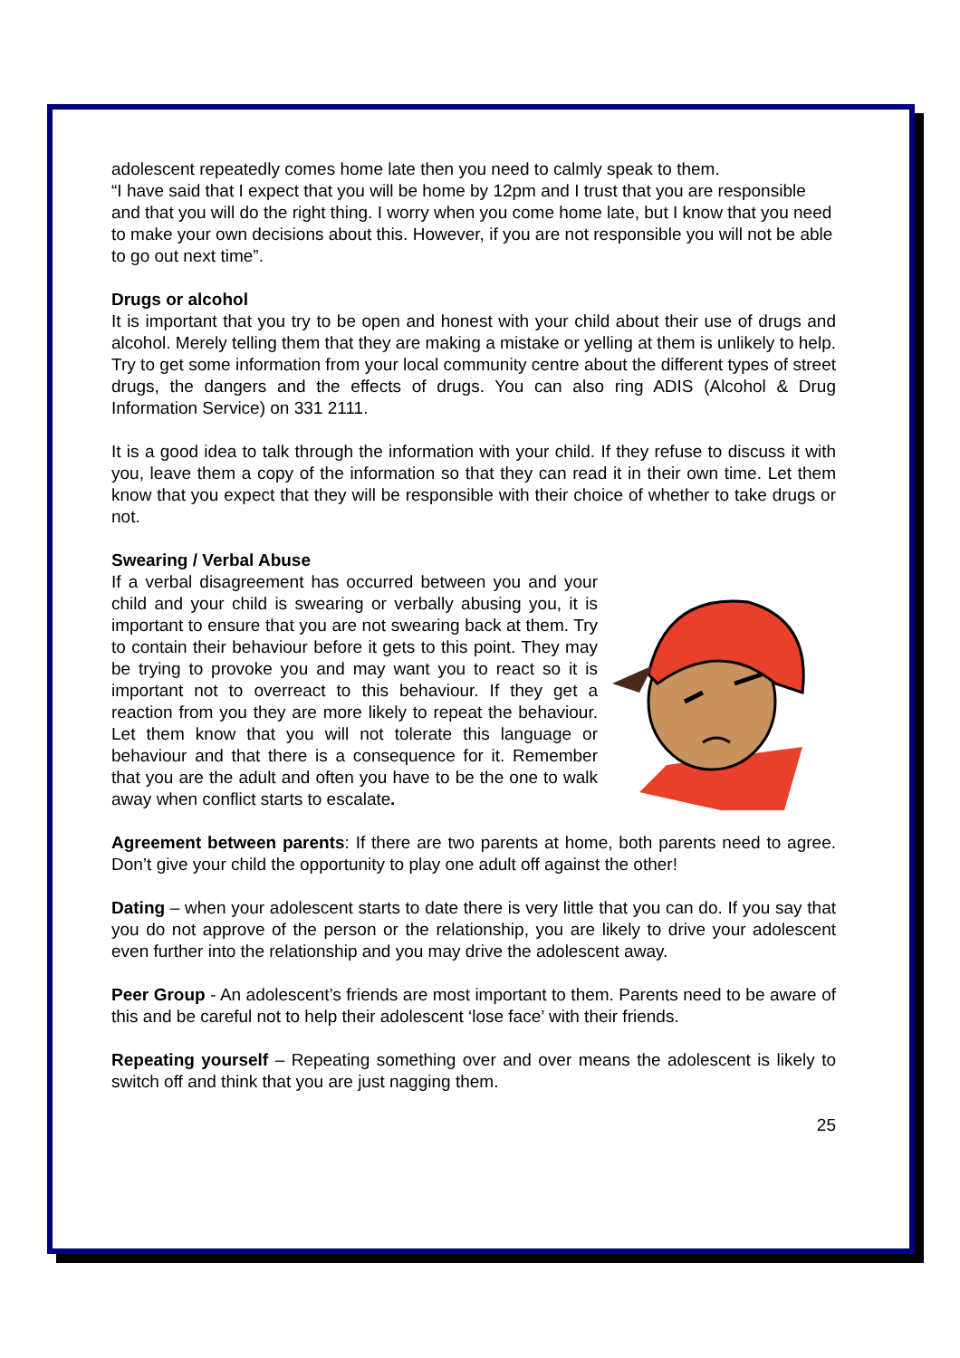adolescent repeatedly comes home late then you need to calmly speak to them.
“I have said that I expect that you will be home by 12pm and I trust that you are responsible and that you will do the right thing. I worry when you come home late, but I know that you need to make your own decisions about this. However, if you are not responsible you will not be able to go out next time”.
Drugs or alcohol
It is important that you try to be open and honest with your child about their use of drugs and alcohol. Merely telling them that they are making a mistake or yelling at them is unlikely to help. Try to get some information from your local community centre about the different types of street drugs, the dangers and the effects of drugs. You can also ring ADIS (Alcohol & Drug Information Service) on 331 2111.
It is a good idea to talk through the information with your child. If they refuse to discuss it with you, leave them a copy of the information so that they can read it in their own time. Let them know that you expect that they will be responsible with their choice of whether to take drugs or not.
Swearing / Verbal Abuse
If a verbal disagreement has occurred between you and your child and your child is swearing or verbally abusing you, it is important to ensure that you are not swearing back at them. Try to contain their behaviour before it gets to this point. They may be trying to provoke you and may want you to react so it is important not to overreact to this behaviour. If they get a reaction from you they are more likely to repeat the behaviour. Let them know that you will not tolerate this language or behaviour and that there is a consequence for it. Remember that you are the adult and often you have to be the one to walk away when conflict starts to escalate.
Agreement between parents: If there are two parents at home, both parents need to agree. Don’t give your child the opportunity to play one adult off against the other!
Dating – when your adolescent starts to date there is very little that you can do. If you say that you do not approve of the person or the relationship, you are likely to drive your adolescent even further into the relationship and you may drive the adolescent away.
Peer Group - An adolescent’s friends are most important to them. Parents need to be aware of this and be careful not to help their adolescent ‘lose face’ with their friends.
Repeating yourself – Repeating something over and over means the adolescent is likely to switch off and think that you are just nagging them.
25